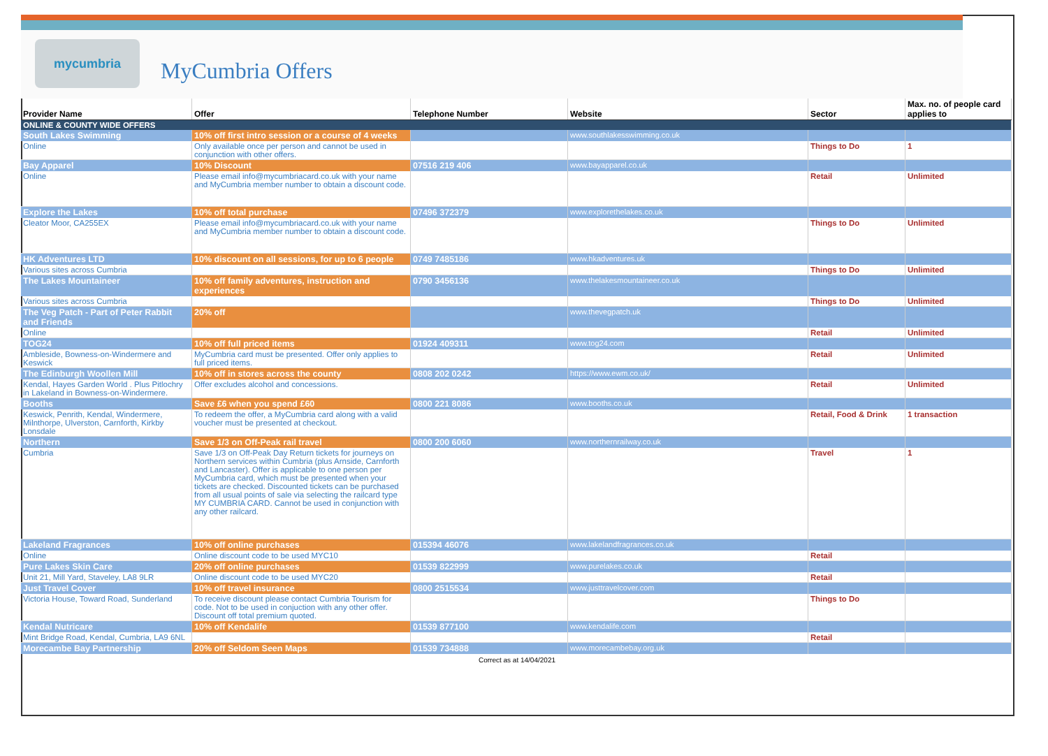mycumbria
MyCumbria Offers
| Provider Name | Offer | Telephone Number | Website | Sector | Max. no. of people card applies to |
| --- | --- | --- | --- | --- | --- |
| ONLINE & COUNTY WIDE OFFERS | | | | | |
| South Lakes Swimming | 10% off first intro session or a course of 4 weeks | | www.southlakesswimming.co.uk | | |
| Online | Only available once per person and cannot be used in conjunction with other offers. | | | Things to Do | 1 |
| Bay Apparel | 10% Discount | 07516 219 406 | www.bayapparel.co.uk | | |
| Online | Please email info@mycumbriacard.co.uk with your name and MyCumbria member number to obtain a discount code. | | | Retail | Unlimited |
| Explore the Lakes | 10% off total purchase | 07496 372379 | www.explorethelakes.co.uk | | |
| Cleator Moor, CA255EX | Please email info@mycumbriacard.co.uk with your name and MyCumbria member number to obtain a discount code. | | | Things to Do | Unlimited |
| HK Adventures LTD | 10% discount on all sessions, for up to 6 people | 0749 7485186 | www.hkadventures.uk | | |
| Various sites across Cumbria | | | | Things to Do | Unlimited |
| The Lakes Mountaineer | 10% off family adventures, instruction and experiences | 0790 3456136 | www.thelakesmountaineer.co.uk | | |
| Various sites across Cumbria | | | | Things to Do | Unlimited |
| The Veg Patch - Part of Peter Rabbit and Friends | 20% off | | www.thevegpatch.uk | | |
| Online | | | | Retail | Unlimited |
| TOG24 | 10% off full priced items | 01924 409311 | www.tog24.com | | |
| Ambleside, Bowness-on-Windermere and Keswick | MyCumbria card must be presented. Offer only applies to full priced items. | | | Retail | Unlimited |
| The Edinburgh Woollen Mill | 10% off in stores across the county | 0808 202 0242 | https://www.ewm.co.uk/ | | |
| Kendal, Hayes Garden World . Plus Pitlochry in Lakeland in Bowness-on-Windermere. | Offer excludes alcohol and concessions. | | | Retail | Unlimited |
| Booths | Save £6 when you spend £60 | 0800 221 8086 | www.booths.co.uk | | |
| Keswick, Penrith, Kendal, Windermere, Milnthorpe, Ulverston, Carnforth, Kirkby Lonsdale | To redeem the offer, a MyCumbria card along with a valid voucher must be presented at checkout. | | | Retail, Food & Drink | 1 transaction |
| Northern | Save 1/3 on Off-Peak rail travel | 0800 200 6060 | www.northernrailway.co.uk | | |
| Cumbria | Save 1/3 on Off-Peak Day Return tickets for journeys on Northern services within Cumbria (plus Arnside, Carnforth and Lancaster). Offer is applicable to one person per MyCumbria card, which must be presented when your tickets are checked. Discounted tickets can be purchased from all usual points of sale via selecting the railcard type MY CUMBRIA CARD. Cannot be used in conjunction with any other railcard. | | | Travel | 1 |
| Lakeland Fragrances | 10% off online purchases | 015394 46076 | www.lakelandfragrances.co.uk | | |
| Online | Online discount code to be used MYC10 | | | Retail | |
| Pure Lakes Skin Care | 20% off online purchases | 01539 822999 | www.purelakes.co.uk | | |
| Unit 21, Mill Yard, Staveley, LA8 9LR | Online discount code to be used MYC20 | | | Retail | |
| Just Travel Cover | 10% off travel insurance | 0800 2515534 | www.justtravelcover.com | | |
| Victoria House, Toward Road, Sunderland | To receive discount please contact Cumbria Tourism for code. Not to be used in conjuction with any other offer. Discount off total premium quoted. | | | Things to Do | |
| Kendal Nutricare | 10% off Kendalife | 01539 877100 | www.kendalife.com | | |
| Mint Bridge Road, Kendal, Cumbria, LA9 6NL | | | | Retail | |
| Morecambe Bay Partnership | 20% off Seldom Seen Maps | 01539 734888 | www.morecambebay.org.uk | | |
Correct as at 14/04/2021